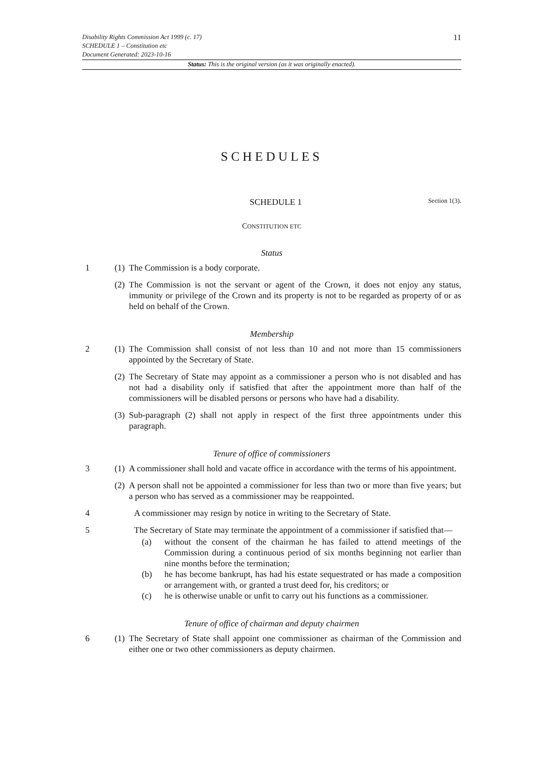Disability Rights Commission Act 1999 (c. 17)
SCHEDULE 1 – Constitution etc
Document Generated: 2023-10-16
11
Status: This is the original version (as it was originally enacted).
SCHEDULES
SCHEDULE 1
Section 1(3).
CONSTITUTION ETC
Status
1 (1)
The Commission is a body corporate.
(2)
The Commission is not the servant or agent of the Crown, it does not enjoy any status, immunity or privilege of the Crown and its property is not to be regarded as property of or as held on behalf of the Crown.
Membership
2 (1)
The Commission shall consist of not less than 10 and not more than 15 commissioners appointed by the Secretary of State.
(2)
The Secretary of State may appoint as a commissioner a person who is not disabled and has not had a disability only if satisfied that after the appointment more than half of the commissioners will be disabled persons or persons who have had a disability.
(3)
Sub-paragraph (2) shall not apply in respect of the first three appointments under this paragraph.
Tenure of office of commissioners
3 (1)
A commissioner shall hold and vacate office in accordance with the terms of his appointment.
(2)
A person shall not be appointed a commissioner for less than two or more than five years; but a person who has served as a commissioner may be reappointed.
4 A commissioner may resign by notice in writing to the Secretary of State.
5 The Secretary of State may terminate the appointment of a commissioner if satisfied that—
(a) without the consent of the chairman he has failed to attend meetings of the Commission during a continuous period of six months beginning not earlier than nine months before the termination;
(b) he has become bankrupt, has had his estate sequestrated or has made a composition or arrangement with, or granted a trust deed for, his creditors; or
(c) he is otherwise unable or unfit to carry out his functions as a commissioner.
Tenure of office of chairman and deputy chairmen
6 (1)
The Secretary of State shall appoint one commissioner as chairman of the Commission and either one or two other commissioners as deputy chairmen.